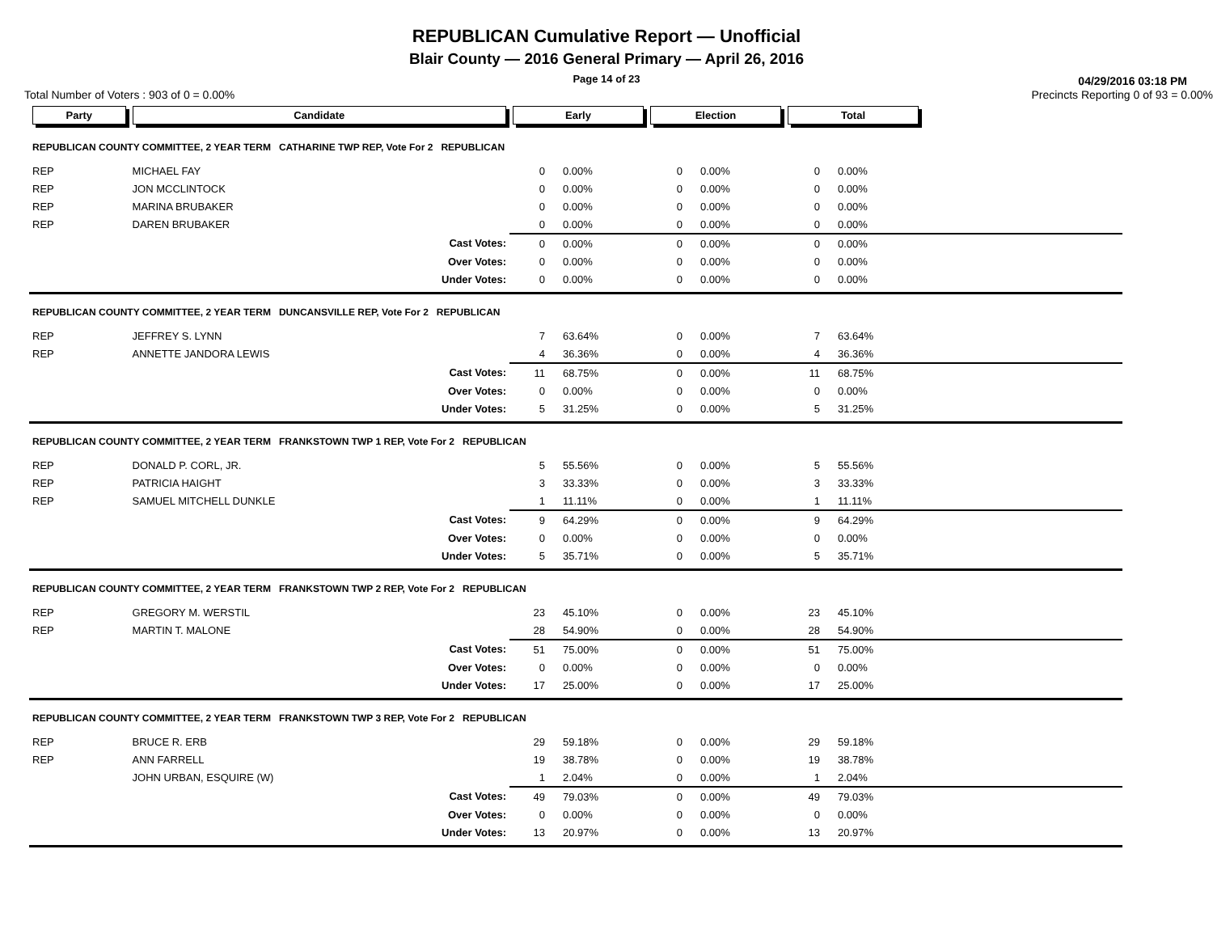REPUBLICAN Cumulative Report — Unofficial
Blair County — 2016 General Primary — April 26, 2016
Page 14 of 23
04/29/2016 03:18 PM
Total Number of Voters : 903 of 0 = 0.00% Precincts Reporting 0 of 93 = 0.00%
| Party | Candidate | | Early | | Election | | Total | | |
| REPUBLICAN COUNTY COMMITTEE, 2 YEAR TERM CATHARINE TWP REP, Vote For 2 REPUBLICAN | | | | | | | | | |
| REP | MICHAEL FAY | | 0 | 0.00% | 0 | 0.00% | 0 | 0.00% | |
| REP | JON MCCLINTOCK | | 0 | 0.00% | 0 | 0.00% | 0 | 0.00% | |
| REP | MARINA BRUBAKER | | 0 | 0.00% | 0 | 0.00% | 0 | 0.00% | |
| REP | DAREN BRUBAKER | | 0 | 0.00% | 0 | 0.00% | 0 | 0.00% | |
| | | Cast Votes: | 0 | 0.00% | 0 | 0.00% | 0 | 0.00% | |
| | | Over Votes: | 0 | 0.00% | 0 | 0.00% | 0 | 0.00% | |
| | | Under Votes: | 0 | 0.00% | 0 | 0.00% | 0 | 0.00% | |
| REPUBLICAN COUNTY COMMITTEE, 2 YEAR TERM DUNCANSVILLE REP, Vote For 2 REPUBLICAN | | | | | | | | | |
| REP | JEFFREY S. LYNN | | 7 | 63.64% | 0 | 0.00% | 7 | 63.64% | |
| REP | ANNETTE JANDORA LEWIS | | 4 | 36.36% | 0 | 0.00% | 4 | 36.36% | |
| | | Cast Votes: | 11 | 68.75% | 0 | 0.00% | 11 | 68.75% | |
| | | Over Votes: | 0 | 0.00% | 0 | 0.00% | 0 | 0.00% | |
| | | Under Votes: | 5 | 31.25% | 0 | 0.00% | 5 | 31.25% | |
| REPUBLICAN COUNTY COMMITTEE, 2 YEAR TERM FRANKSTOWN TWP 1 REP, Vote For 2 REPUBLICAN | | | | | | | | | |
| REP | DONALD P. CORL, JR. | | 5 | 55.56% | 0 | 0.00% | 5 | 55.56% | |
| REP | PATRICIA HAIGHT | | 3 | 33.33% | 0 | 0.00% | 3 | 33.33% | |
| REP | SAMUEL MITCHELL DUNKLE | | 1 | 11.11% | 0 | 0.00% | 1 | 11.11% | |
| | | Cast Votes: | 9 | 64.29% | 0 | 0.00% | 9 | 64.29% | |
| | | Over Votes: | 0 | 0.00% | 0 | 0.00% | 0 | 0.00% | |
| | | Under Votes: | 5 | 35.71% | 0 | 0.00% | 5 | 35.71% | |
| REPUBLICAN COUNTY COMMITTEE, 2 YEAR TERM FRANKSTOWN TWP 2 REP, Vote For 2 REPUBLICAN | | | | | | | | | |
| REP | GREGORY M. WERSTIL | | 23 | 45.10% | 0 | 0.00% | 23 | 45.10% | |
| REP | MARTIN T. MALONE | | 28 | 54.90% | 0 | 0.00% | 28 | 54.90% | |
| | | Cast Votes: | 51 | 75.00% | 0 | 0.00% | 51 | 75.00% | |
| | | Over Votes: | 0 | 0.00% | 0 | 0.00% | 0 | 0.00% | |
| | | Under Votes: | 17 | 25.00% | 0 | 0.00% | 17 | 25.00% | |
| REPUBLICAN COUNTY COMMITTEE, 2 YEAR TERM FRANKSTOWN TWP 3 REP, Vote For 2 REPUBLICAN | | | | | | | | | |
| REP | BRUCE R. ERB | | 29 | 59.18% | 0 | 0.00% | 29 | 59.18% | |
| REP | ANN FARRELL | | 19 | 38.78% | 0 | 0.00% | 19 | 38.78% | |
| | JOHN URBAN, ESQUIRE (W) | | 1 | 2.04% | 0 | 0.00% | 1 | 2.04% | |
| | | Cast Votes: | 49 | 79.03% | 0 | 0.00% | 49 | 79.03% | |
| | | Over Votes: | 0 | 0.00% | 0 | 0.00% | 0 | 0.00% | |
| | | Under Votes: | 13 | 20.97% | 0 | 0.00% | 13 | 20.97% | |